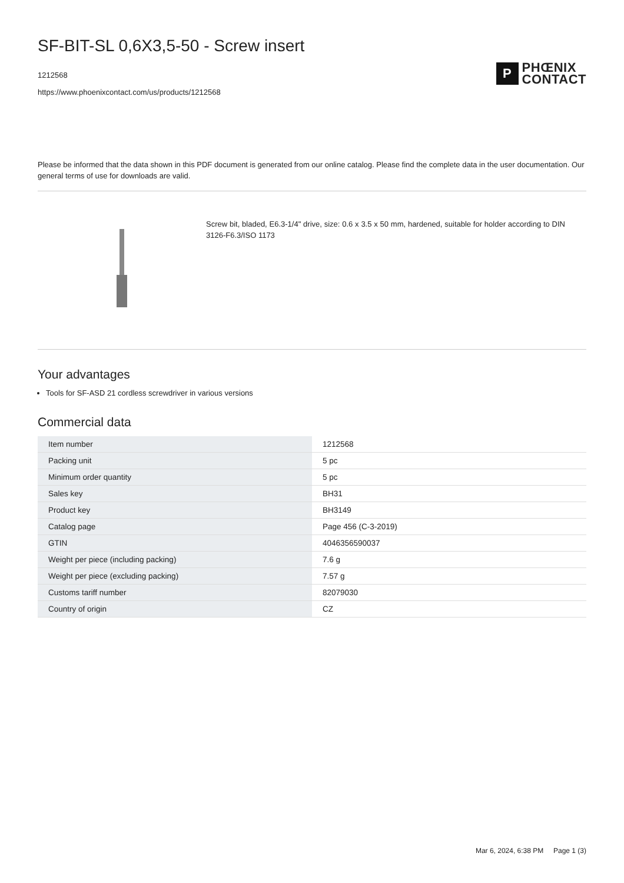SF-BIT-SL 0,6X3,5-50 - Screw insert
1212568
https://www.phoenixcontact.com/us/products/1212568
P
PHŒNIX
CONTACT
Please be informed that the data shown in this PDF document is generated from our online catalog. Please find the complete data in the user documentation. Our general terms of use for downloads are valid.
Screw bit, bladed, E6.3-1/4" drive, size: 0.6 x 3.5 x 50 mm, hardened, suitable for holder according to DIN 3126-F6.3/ISO 1173
Your advantages
Tools for SF-ASD 21 cordless screwdriver in various versions
Commercial data
| Item number | 1212568 |
| Packing unit | 5 pc |
| Minimum order quantity | 5 pc |
| Sales key | BH31 |
| Product key | BH3149 |
| Catalog page | Page 456 (C-3-2019) |
| GTIN | 4046356590037 |
| Weight per piece (including packing) | 7.6 g |
| Weight per piece (excluding packing) | 7.57 g |
| Customs tariff number | 82079030 |
| Country of origin | CZ |
Mar 6, 2024, 6:38 PM Page 1 (3)